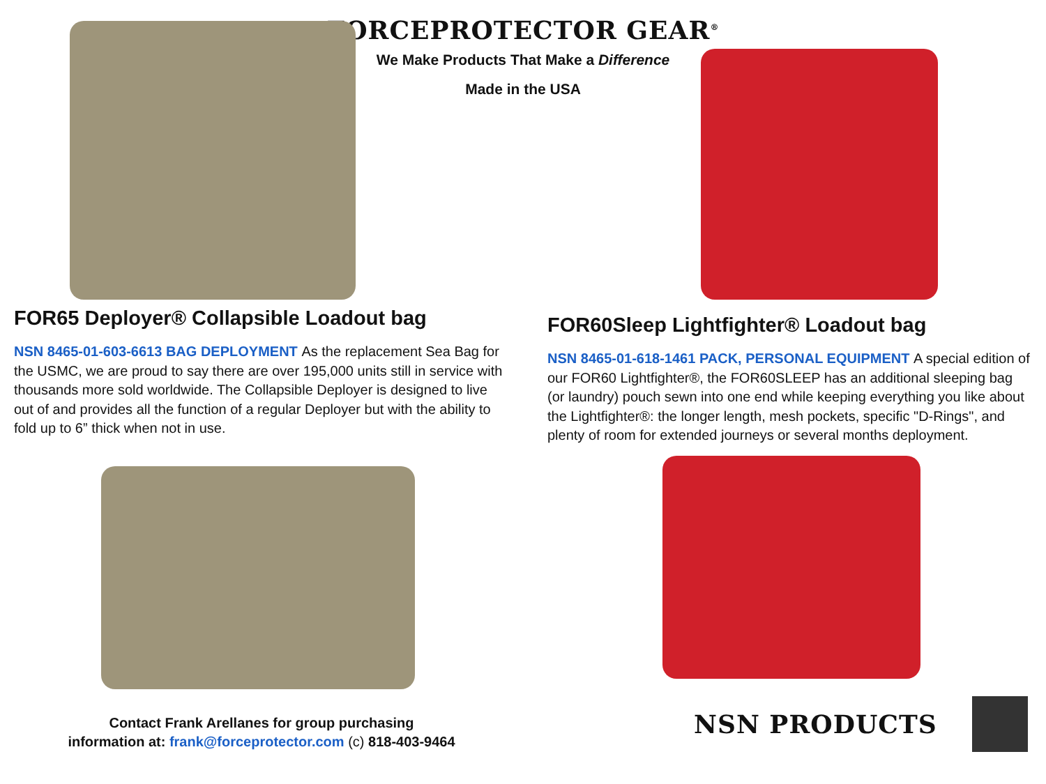FORCEPROTECTOR GEAR<sup>®</sup>
We Make Products That Make a Difference
Made in the USA
FOR65 Deployer® Collapsible Loadout bag
NSN 8465-01-603-6613 BAG DEPLOYMENT As the replacement Sea Bag for the USMC, we are proud to say there are over 195,000 units still in service with thousands more sold worldwide. The Collapsible Deployer is designed to live out of and provides all the function of a regular Deployer but with the ability to fold up to 6” thick when not in use.
Contact Frank Arellanes for group purchasing
information at: frank@forceprotector.com (c) 818-403-9464
FOR60Sleep Lightfighter® Loadout bag
NSN 8465-01-618-1461 PACK, PERSONAL EQUIPMENT A special edition of our FOR60 Lightfighter®, the FOR60SLEEP has an additional sleeping bag (or laundry) pouch sewn into one end while keeping everything you like about the Lightfighter®: the longer length, mesh pockets, specific "D-Rings", and plenty of room for extended journeys or several months deployment.
NSN PRODUCTS